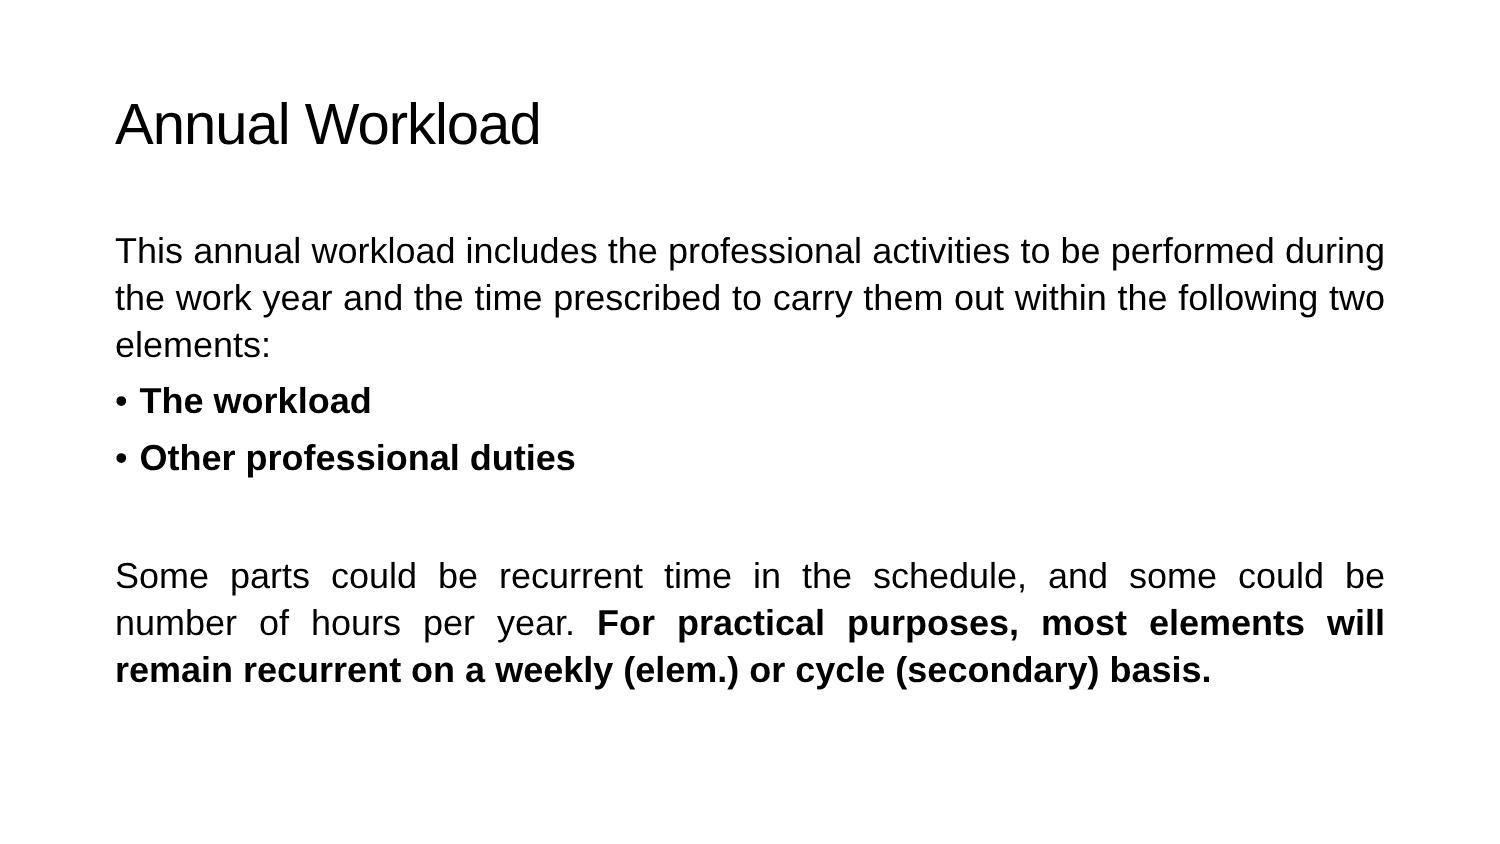Annual Workload
This annual workload includes the professional activities to be performed during the work year and the time prescribed to carry them out within the following two elements:
• The workload
• Other professional duties
Some parts could be recurrent time in the schedule, and some could be number of hours per year. For practical purposes, most elements will remain recurrent on a weekly (elem.) or cycle (secondary) basis.